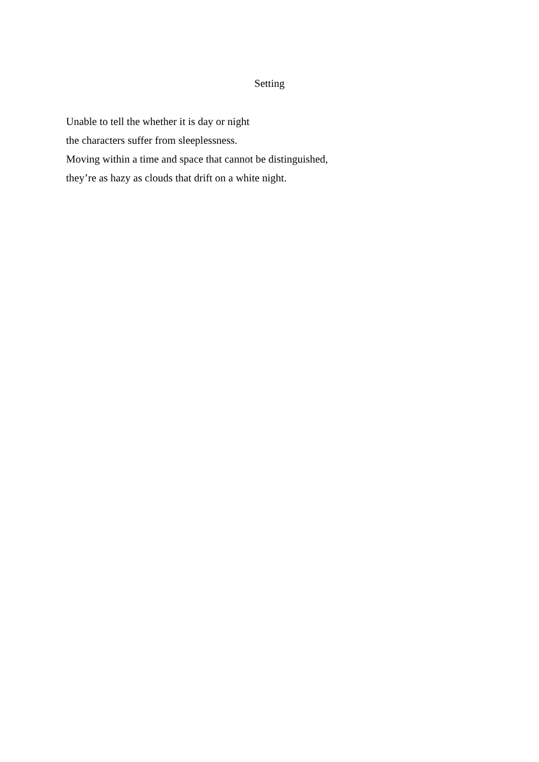Setting
Unable to tell the whether it is day or night
the characters suffer from sleeplessness.
Moving within a time and space that cannot be distinguished,
they’re as hazy as clouds that drift on a white night.